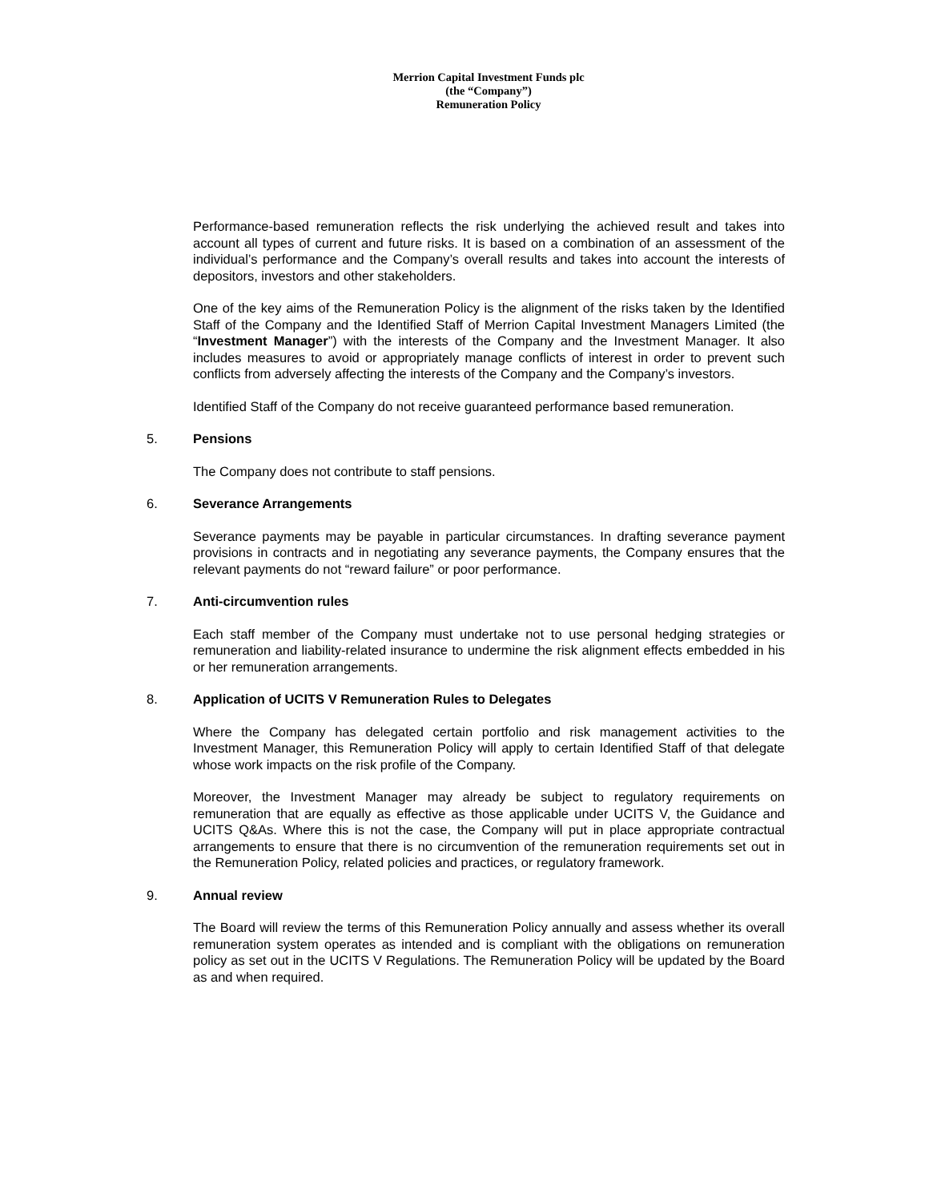Merrion Capital Investment Funds plc
(the “Company”)
Remuneration Policy
Performance-based remuneration reflects the risk underlying the achieved result and takes into account all types of current and future risks. It is based on a combination of an assessment of the individual’s performance and the Company’s overall results and takes into account the interests of depositors, investors and other stakeholders.
One of the key aims of the Remuneration Policy is the alignment of the risks taken by the Identified Staff of the Company and the Identified Staff of Merrion Capital Investment Managers Limited (the “Investment Manager”) with the interests of the Company and the Investment Manager. It also includes measures to avoid or appropriately manage conflicts of interest in order to prevent such conflicts from adversely affecting the interests of the Company and the Company’s investors.
Identified Staff of the Company do not receive guaranteed performance based remuneration.
5. Pensions
The Company does not contribute to staff pensions.
6. Severance Arrangements
Severance payments may be payable in particular circumstances. In drafting severance payment provisions in contracts and in negotiating any severance payments, the Company ensures that the relevant payments do not “reward failure” or poor performance.
7. Anti-circumvention rules
Each staff member of the Company must undertake not to use personal hedging strategies or remuneration and liability-related insurance to undermine the risk alignment effects embedded in his or her remuneration arrangements.
8. Application of UCITS V Remuneration Rules to Delegates
Where the Company has delegated certain portfolio and risk management activities to the Investment Manager, this Remuneration Policy will apply to certain Identified Staff of that delegate whose work impacts on the risk profile of the Company.
Moreover, the Investment Manager may already be subject to regulatory requirements on remuneration that are equally as effective as those applicable under UCITS V, the Guidance and UCITS Q&As. Where this is not the case, the Company will put in place appropriate contractual arrangements to ensure that there is no circumvention of the remuneration requirements set out in the Remuneration Policy, related policies and practices, or regulatory framework.
9. Annual review
The Board will review the terms of this Remuneration Policy annually and assess whether its overall remuneration system operates as intended and is compliant with the obligations on remuneration policy as set out in the UCITS V Regulations. The Remuneration Policy will be updated by the Board as and when required.